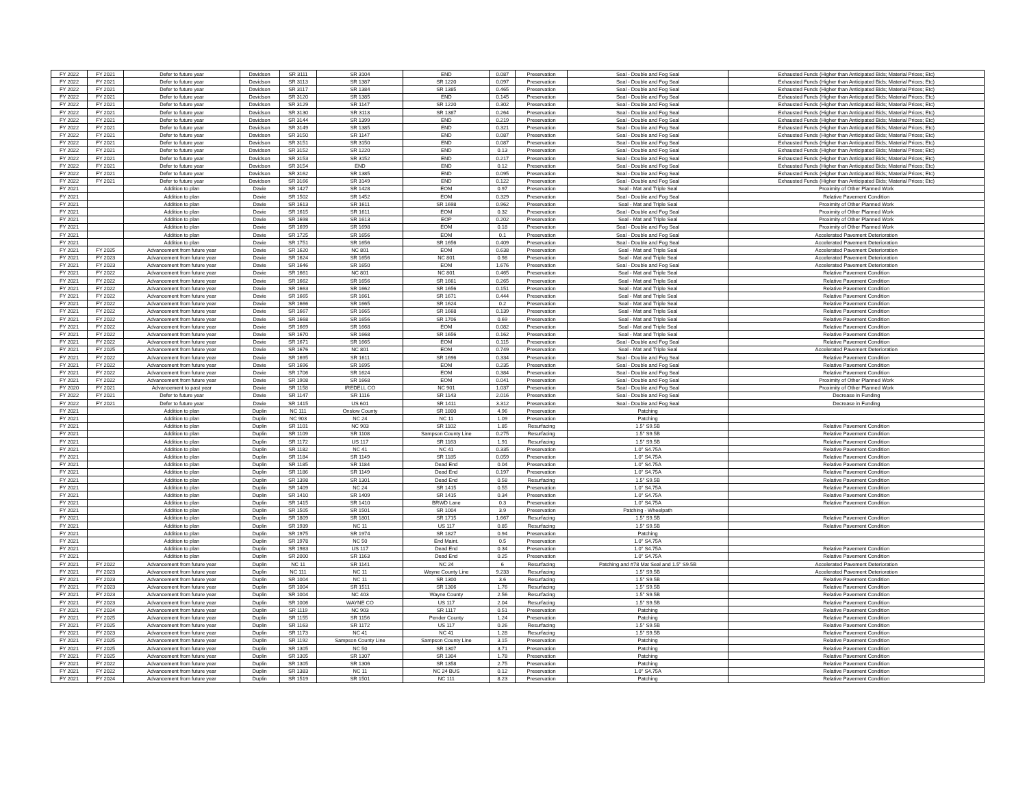| FY 2022 | FY 2021 | Defer to future year | Davidson | SR 3111 | SR 3104 | END | 0.087 | Preservation | Seal - Double and Fog Seal | Exhausted Funds (Higher than Anticipated Bids; Material Prices; Etc) |
| FY 2022 | FY 2021 | Defer to future year | Davidson | SR 3113 | SR 1387 | SR 1220 | 0.097 | Preservation | Seal - Double and Fog Seal | Exhausted Funds (Higher than Anticipated Bids; Material Prices; Etc) |
| FY 2022 | FY 2021 | Defer to future year | Davidson | SR 3117 | SR 1384 | SR 1385 | 0.465 | Preservation | Seal - Double and Fog Seal | Exhausted Funds (Higher than Anticipated Bids; Material Prices; Etc) |
| FY 2022 | FY 2021 | Defer to future year | Davidson | SR 3120 | SR 1385 | END | 0.145 | Preservation | Seal - Double and Fog Seal | Exhausted Funds (Higher than Anticipated Bids; Material Prices; Etc) |
| FY 2022 | FY 2021 | Defer to future year | Davidson | SR 3129 | SR 1147 | SR 1220 | 0.302 | Preservation | Seal - Double and Fog Seal | Exhausted Funds (Higher than Anticipated Bids; Material Prices; Etc) |
| FY 2022 | FY 2021 | Defer to future year | Davidson | SR 3130 | SR 3113 | SR 1387 | 0.264 | Preservation | Seal - Double and Fog Seal | Exhausted Funds (Higher than Anticipated Bids; Material Prices; Etc) |
| FY 2022 | FY 2021 | Defer to future year | Davidson | SR 3144 | SR 1399 | END | 0.219 | Preservation | Seal - Double and Fog Seal | Exhausted Funds (Higher than Anticipated Bids; Material Prices; Etc) |
| FY 2022 | FY 2021 | Defer to future year | Davidson | SR 3149 | SR 1385 | END | 0.321 | Preservation | Seal - Double and Fog Seal | Exhausted Funds (Higher than Anticipated Bids; Material Prices; Etc) |
| FY 2022 | FY 2021 | Defer to future year | Davidson | SR 3150 | SR 1147 | END | 0.087 | Preservation | Seal - Double and Fog Seal | Exhausted Funds (Higher than Anticipated Bids; Material Prices; Etc) |
| FY 2022 | FY 2021 | Defer to future year | Davidson | SR 3151 | SR 3150 | END | 0.087 | Preservation | Seal - Double and Fog Seal | Exhausted Funds (Higher than Anticipated Bids; Material Prices; Etc) |
| FY 2022 | FY 2021 | Defer to future year | Davidson | SR 3152 | SR 1220 | END | 0.13 | Preservation | Seal - Double and Fog Seal | Exhausted Funds (Higher than Anticipated Bids; Material Prices; Etc) |
| FY 2022 | FY 2021 | Defer to future year | Davidson | SR 3153 | SR 3152 | END | 0.217 | Preservation | Seal - Double and Fog Seal | Exhausted Funds (Higher than Anticipated Bids; Material Prices; Etc) |
| FY 2022 | FY 2021 | Defer to future year | Davidson | SR 3154 | END | END | 0.12 | Preservation | Seal - Double and Fog Seal | Exhausted Funds (Higher than Anticipated Bids; Material Prices; Etc) |
| FY 2022 | FY 2021 | Defer to future year | Davidson | SR 3162 | SR 1385 | END | 0.095 | Preservation | Seal - Double and Fog Seal | Exhausted Funds (Higher than Anticipated Bids; Material Prices; Etc) |
| FY 2022 | FY 2021 | Defer to future year | Davidson | SR 3166 | SR 3149 | END | 0.122 | Preservation | Seal - Double and Fog Seal | Exhausted Funds (Higher than Anticipated Bids; Material Prices; Etc) |
| FY 2021 | | Addition to plan | Davie | SR 1427 | SR 1428 | EOM | 0.97 | Preservation | Seal - Mat and Triple Seal | Proximity of Other Planned Work |
| FY 2021 | | Addition to plan | Davie | SR 1502 | SR 1452 | EOM | 0.329 | Preservation | Seal - Double and Fog Seal | Relative Pavement Condition |
| FY 2021 | | Addition to plan | Davie | SR 1613 | SR 1611 | SR 1698 | 0.962 | Preservation | Seal - Mat and Triple Seal | Proximity of Other Planned Work |
| FY 2021 | | Addition to plan | Davie | SR 1615 | SR 1611 | EOM | 0.32 | Preservation | Seal - Double and Fog Seal | Proximity of Other Planned Work |
| FY 2021 | | Addition to plan | Davie | SR 1698 | SR 1613 | EOP | 0.202 | Preservation | Seal - Mat and Triple Seal | Proximity of Other Planned Work |
| FY 2021 | | Addition to plan | Davie | SR 1699 | SR 1698 | EOM | 0.18 | Preservation | Seal - Double and Fog Seal | Proximity of Other Planned Work |
| FY 2021 | | Addition to plan | Davie | SR 1725 | SR 1656 | EOM | 0.1 | Preservation | Seal - Double and Fog Seal | Accelerated Pavement Deterioration |
| FY 2021 | | Addition to plan | Davie | SR 1751 | SR 1656 | SR 1656 | 0.409 | Preservation | Seal - Double and Fog Seal | Accelerated Pavement Deterioration |
| FY 2021 | FY 2025 | Advancement from future year | Davie | SR 1620 | NC 801 | EOM | 0.638 | Preservation | Seal - Mat and Triple Seal | Accelerated Pavement Deterioration |
| FY 2021 | FY 2023 | Advancement from future year | Davie | SR 1624 | SR 1656 | NC 801 | 0.98 | Preservation | Seal - Mat and Triple Seal | Accelerated Pavement Deterioration |
| FY 2021 | FY 2023 | Advancement from future year | Davie | SR 1646 | SR 1650 | EOM | 1.676 | Preservation | Seal - Double and Fog Seal | Accelerated Pavement Deterioration |
| FY 2021 | FY 2022 | Advancement from future year | Davie | SR 1661 | NC 801 | NC 801 | 0.465 | Preservation | Seal - Mat and Triple Seal | Relative Pavement Condition |
| FY 2021 | FY 2022 | Advancement from future year | Davie | SR 1662 | SR 1656 | SR 1661 | 0.265 | Preservation | Seal - Mat and Triple Seal | Relative Pavement Condition |
| FY 2021 | FY 2022 | Advancement from future year | Davie | SR 1663 | SR 1662 | SR 1656 | 0.151 | Preservation | Seal - Mat and Triple Seal | Relative Pavement Condition |
| FY 2021 | FY 2022 | Advancement from future year | Davie | SR 1665 | SR 1661 | SR 1671 | 0.444 | Preservation | Seal - Mat and Triple Seal | Relative Pavement Condition |
| FY 2021 | FY 2022 | Advancement from future year | Davie | SR 1666 | SR 1665 | SR 1624 | 0.2 | Preservation | Seal - Mat and Triple Seal | Relative Pavement Condition |
| FY 2021 | FY 2022 | Advancement from future year | Davie | SR 1667 | SR 1665 | SR 1668 | 0.139 | Preservation | Seal - Mat and Triple Seal | Relative Pavement Condition |
| FY 2021 | FY 2022 | Advancement from future year | Davie | SR 1668 | SR 1656 | SR 1706 | 0.69 | Preservation | Seal - Mat and Triple Seal | Relative Pavement Condition |
| FY 2021 | FY 2022 | Advancement from future year | Davie | SR 1669 | SR 1668 | EOM | 0.082 | Preservation | Seal - Mat and Triple Seal | Relative Pavement Condition |
| FY 2021 | FY 2022 | Advancement from future year | Davie | SR 1670 | SR 1668 | SR 1656 | 0.162 | Preservation | Seal - Mat and Triple Seal | Relative Pavement Condition |
| FY 2021 | FY 2022 | Advancement from future year | Davie | SR 1671 | SR 1665 | EOM | 0.115 | Preservation | Seal - Double and Fog Seal | Relative Pavement Condition |
| FY 2021 | FY 2025 | Advancement from future year | Davie | SR 1676 | NC 801 | EOM | 0.749 | Preservation | Seal - Mat and Triple Seal | Accelerated Pavement Deterioration |
| FY 2021 | FY 2022 | Advancement from future year | Davie | SR 1695 | SR 1611 | SR 1696 | 0.334 | Preservation | Seal - Double and Fog Seal | Relative Pavement Condition |
| FY 2021 | FY 2022 | Advancement from future year | Davie | SR 1696 | SR 1695 | EOM | 0.235 | Preservation | Seal - Double and Fog Seal | Relative Pavement Condition |
| FY 2021 | FY 2022 | Advancement from future year | Davie | SR 1706 | SR 1624 | EOM | 0.384 | Preservation | Seal - Double and Fog Seal | Relative Pavement Condition |
| FY 2021 | FY 2022 | Advancement from future year | Davie | SR 1908 | SR 1668 | EOM | 0.041 | Preservation | Seal - Double and Fog Seal | Proximity of Other Planned Work |
| FY 2020 | FY 2021 | Advancement to past year | Davie | SR 1158 | IREDELL CO | NC 901 | 1.037 | Preservation | Seal - Double and Fog Seal | Proximity of Other Planned Work |
| FY 2022 | FY 2021 | Defer to future year | Davie | SR 1147 | SR 1116 | SR 1143 | 2.016 | Preservation | Seal - Double and Fog Seal | Decrease in Funding |
| FY 2022 | FY 2021 | Defer to future year | Davie | SR 1415 | US 601 | SR 1411 | 3.312 | Preservation | Seal - Double and Fog Seal | Decrease in Funding |
| FY 2021 | | Addition to plan | Duplin | NC 111 | Onslow County | SR 1800 | 4.96 | Preservation | Patching | |
| FY 2021 | | Addition to plan | Duplin | NC 903 | NC 24 | NC 11 | 1.09 | Preservation | Patching | |
| FY 2021 | | Addition to plan | Duplin | SR 1101 | NC 903 | SR 1102 | 1.85 | Resurfacing | 1.5" S9.5B | Relative Pavement Condition |
| FY 2021 | | Addition to plan | Duplin | SR 1109 | SR 1108 | Sampson County Line | 0.275 | Resurfacing | 1.5" S9.5B | Relative Pavement Condition |
| FY 2021 | | Addition to plan | Duplin | SR 1172 | US 117 | SR 1163 | 1.91 | Resurfacing | 1.5" S9.5B | Relative Pavement Condition |
| FY 2021 | | Addition to plan | Duplin | SR 1182 | NC 41 | NC 41 | 0.335 | Preservation | 1.0" S4.75A | Relative Pavement Condition |
| FY 2021 | | Addition to plan | Duplin | SR 1184 | SR 1149 | SR 1185 | 0.059 | Preservation | 1.0" S4.75A | Relative Pavement Condition |
| FY 2021 | | Addition to plan | Duplin | SR 1185 | SR 1184 | Dead End | 0.04 | Preservation | 1.0" S4.75A | Relative Pavement Condition |
| FY 2021 | | Addition to plan | Duplin | SR 1186 | SR 1149 | Dead End | 0.197 | Preservation | 1.0" S4.75A | Relative Pavement Condition |
| FY 2021 | | Addition to plan | Duplin | SR 1398 | SR 1301 | Dead End | 0.58 | Resurfacing | 1.5" S9.5B | Relative Pavement Condition |
| FY 2021 | | Addition to plan | Duplin | SR 1409 | NC 24 | SR 1415 | 0.55 | Preservation | 1.0" S4.75A | Relative Pavement Condition |
| FY 2021 | | Addition to plan | Duplin | SR 1410 | SR 1409 | SR 1415 | 0.34 | Preservation | 1.0" S4.75A | Relative Pavement Condition |
| FY 2021 | | Addition to plan | Duplin | SR 1415 | SR 1410 | BRWD Lane | 0.3 | Preservation | 1.0" S4.75A | Relative Pavement Condition |
| FY 2021 | | Addition to plan | Duplin | SR 1505 | SR 1501 | SR 1004 | 3.9 | Preservation | Patching - Wheelpath | |
| FY 2021 | | Addition to plan | Duplin | SR 1809 | SR 1801 | SR 1715 | 1.667 | Resurfacing | 1.5" S9.5B | Relative Pavement Condition |
| FY 2021 | | Addition to plan | Duplin | SR 1939 | NC 11 | US 117 | 0.85 | Resurfacing | 1.5" S9.5B | Relative Pavement Condition |
| FY 2021 | | Addition to plan | Duplin | SR 1975 | SR 1974 | SR 1827 | 0.94 | Preservation | Patching | |
| FY 2021 | | Addition to plan | Duplin | SR 1978 | NC 50 | End Maint. | 0.5 | Preservation | 1.0" S4.75A | |
| FY 2021 | | Addition to plan | Duplin | SR 1983 | US 117 | Dead End | 0.34 | Preservation | 1.0" S4.75A | Relative Pavement Condition |
| FY 2021 | | Addition to plan | Duplin | SR 2000 | SR 1163 | Dead End | 0.25 | Preservation | 1.0" S4.75A | Relative Pavement Condition |
| FY 2021 | FY 2022 | Advancement from future year | Duplin | NC 11 | SR 1141 | NC 24 | 6 | Resurfacing | Patching and #78 Mat Seal and 1.5" S9.5B | Accelerated Pavement Deterioration |
| FY 2021 | FY 2023 | Advancement from future year | Duplin | NC 111 | NC 11 | Wayne County Line | 9.233 | Resurfacing | 1.5" S9.5B | Accelerated Pavement Deterioration |
| FY 2021 | FY 2023 | Advancement from future year | Duplin | SR 1004 | NC 11 | SR 1300 | 3.6 | Resurfacing | 1.5" S9.5B | Relative Pavement Condition |
| FY 2021 | FY 2023 | Advancement from future year | Duplin | SR 1004 | SR 1511 | SR 1306 | 1.76 | Resurfacing | 1.5" S9.5B | Relative Pavement Condition |
| FY 2021 | FY 2023 | Advancement from future year | Duplin | SR 1004 | NC 403 | Wayne County | 2.56 | Resurfacing | 1.5" S9.5B | Relative Pavement Condition |
| FY 2021 | FY 2023 | Advancement from future year | Duplin | SR 1006 | WAYNE CO | US 117 | 2.04 | Resurfacing | 1.5" S9.5B | Relative Pavement Condition |
| FY 2021 | FY 2024 | Advancement from future year | Duplin | SR 1119 | NC 903 | SR 1117 | 0.51 | Preservation | Patching | Relative Pavement Condition |
| FY 2021 | FY 2025 | Advancement from future year | Duplin | SR 1155 | SR 1156 | Pender County | 1.24 | Preservation | Patching | Relative Pavement Condition |
| FY 2021 | FY 2025 | Advancement from future year | Duplin | SR 1163 | SR 1172 | US 117 | 0.26 | Resurfacing | 1.5" S9.5B | Relative Pavement Condition |
| FY 2021 | FY 2023 | Advancement from future year | Duplin | SR 1173 | NC 41 | NC 41 | 1.28 | Resurfacing | 1.5" S9.5B | Relative Pavement Condition |
| FY 2021 | FY 2025 | Advancement from future year | Duplin | SR 1192 | Sampson County Line | Sampson County Line | 3.15 | Preservation | Patching | Relative Pavement Condition |
| FY 2021 | FY 2025 | Advancement from future year | Duplin | SR 1305 | NC 50 | SR 1307 | 3.71 | Preservation | Patching | Relative Pavement Condition |
| FY 2021 | FY 2025 | Advancement from future year | Duplin | SR 1305 | SR 1307 | SR 1304 | 1.78 | Preservation | Patching | Relative Pavement Condition |
| FY 2021 | FY 2022 | Advancement from future year | Duplin | SR 1305 | SR 1306 | SR 1358 | 2.75 | Preservation | Patching | Relative Pavement Condition |
| FY 2021 | FY 2022 | Advancement from future year | Duplin | SR 1383 | NC 11 | NC 24 BUS | 0.12 | Preservation | 1.0" S4.75A | Relative Pavement Condition |
| FY 2021 | FY 2024 | Advancement from future year | Duplin | SR 1519 | SR 1501 | NC 111 | 8.23 | Preservation | Patching | Relative Pavement Condition |